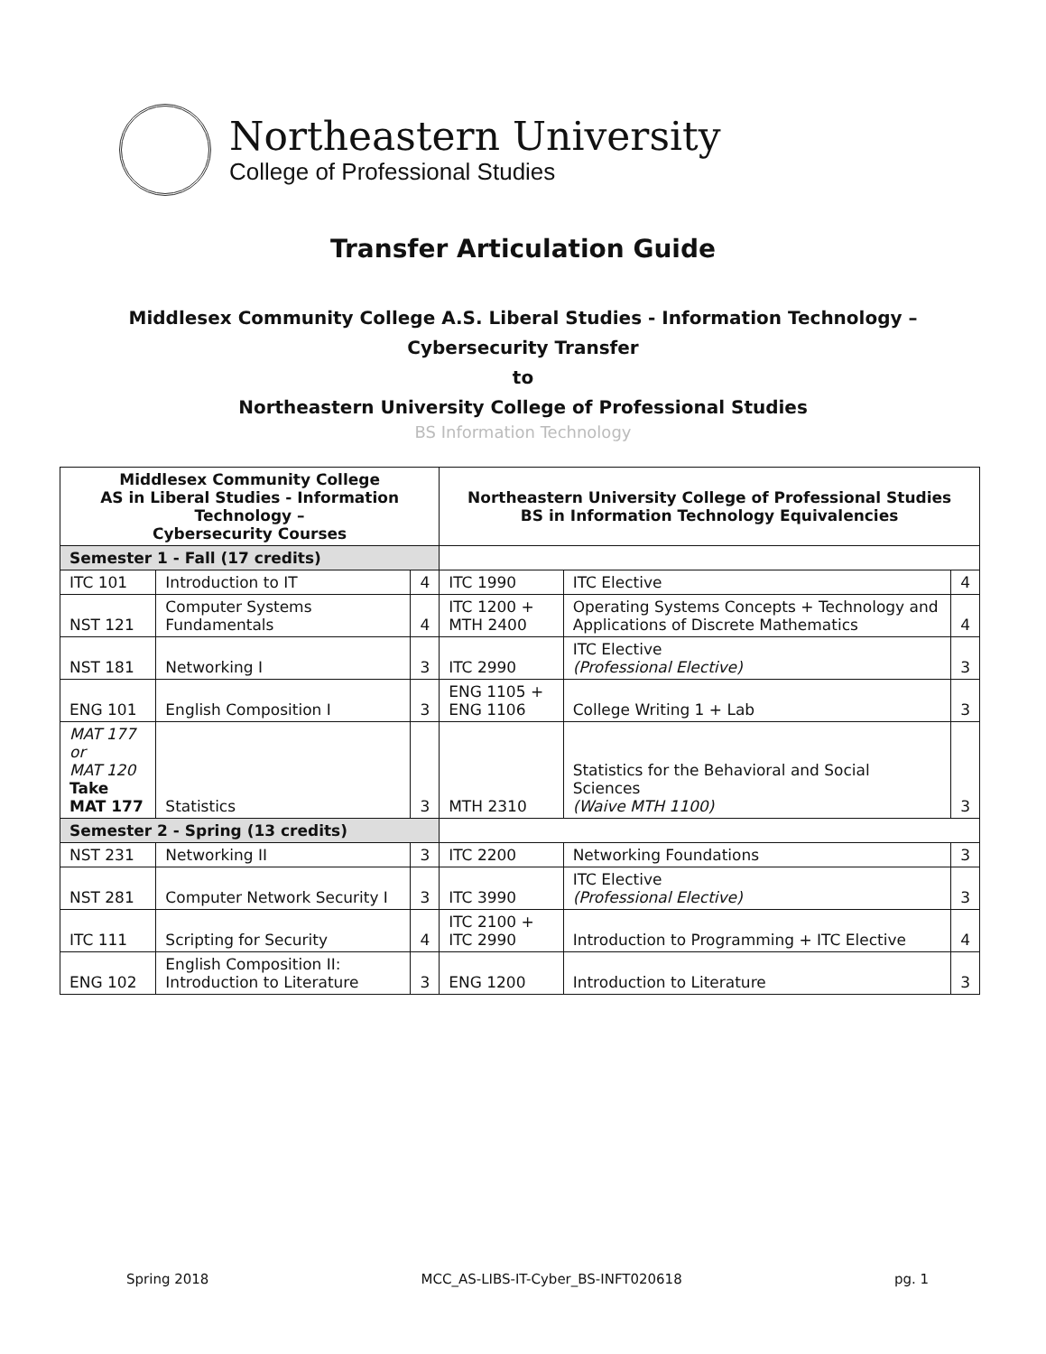Northeastern University
College of Professional Studies
Transfer Articulation Guide
Middlesex Community College A.S. Liberal Studies - Information Technology –
Cybersecurity Transfer
to
Northeastern University College of Professional Studies
BS Information Technology
| Middlesex Community College AS in Liberal Studies - Information Technology – Cybersecurity Courses | | | Northeastern University College of Professional Studies BS in Information Technology Equivalencies | | |
| --- | --- | --- | --- | --- | --- |
| Semester 1 - Fall (17 credits) | | | | | |
| ITC 101 | Introduction to IT | 4 | ITC 1990 | ITC Elective | 4 |
| NST 121 | Computer Systems Fundamentals | 4 | ITC 1200 + MTH 2400 | Operating Systems Concepts + Technology and Applications of Discrete Mathematics | 4 |
| NST 181 | Networking I | 3 | ITC 2990 | ITC Elective (Professional Elective) | 3 |
| ENG 101 | English Composition I | 3 | ENG 1105 + ENG 1106 | College Writing 1 + Lab | 3 |
| MAT 177 or MAT 120 Take MAT 177 | Statistics | 3 | MTH 2310 | Statistics for the Behavioral and Social Sciences (Waive MTH 1100) | 3 |
| Semester 2 - Spring (13 credits) | | | | | |
| NST 231 | Networking II | 3 | ITC 2200 | Networking Foundations | 3 |
| NST 281 | Computer Network Security I | 3 | ITC 3990 | ITC Elective (Professional Elective) | 3 |
| ITC 111 | Scripting for Security | 4 | ITC 2100 + ITC 2990 | Introduction to Programming + ITC Elective | 4 |
| ENG 102 | English Composition II: Introduction to Literature | 3 | ENG 1200 | Introduction to Literature | 3 |
Spring 2018 MCC_AS-LIBS-IT-Cyber_BS-INFT020618 pg. 1